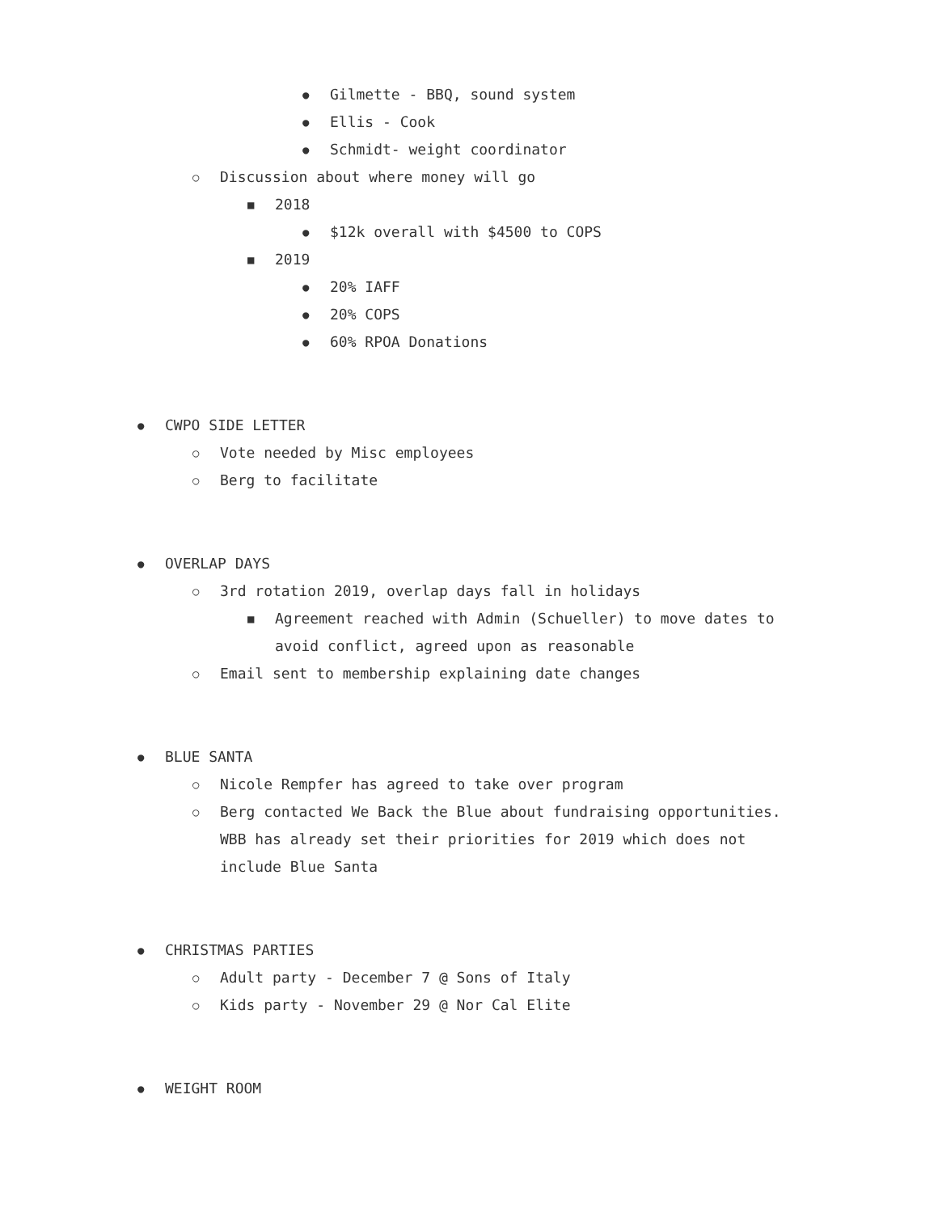● Gilmette - BBQ, sound system
● Ellis - Cook
● Schmidt- weight coordinator
○ Discussion about where money will go
■ 2018
● $12k overall with $4500 to COPS
■ 2019
● 20% IAFF
● 20% COPS
● 60% RPOA Donations
● CWPO SIDE LETTER
○ Vote needed by Misc employees
○ Berg to facilitate
● OVERLAP DAYS
○ 3rd rotation 2019, overlap days fall in holidays
■ Agreement reached with Admin (Schueller) to move dates to
avoid conflict, agreed upon as reasonable
○ Email sent to membership explaining date changes
● BLUE SANTA
○ Nicole Rempfer has agreed to take over program
○ Berg contacted We Back the Blue about fundraising opportunities.
WBB has already set their priorities for 2019 which does not
include Blue Santa
● CHRISTMAS PARTIES
○ Adult party - December 7 @ Sons of Italy
○ Kids party - November 29 @ Nor Cal Elite
● WEIGHT ROOM